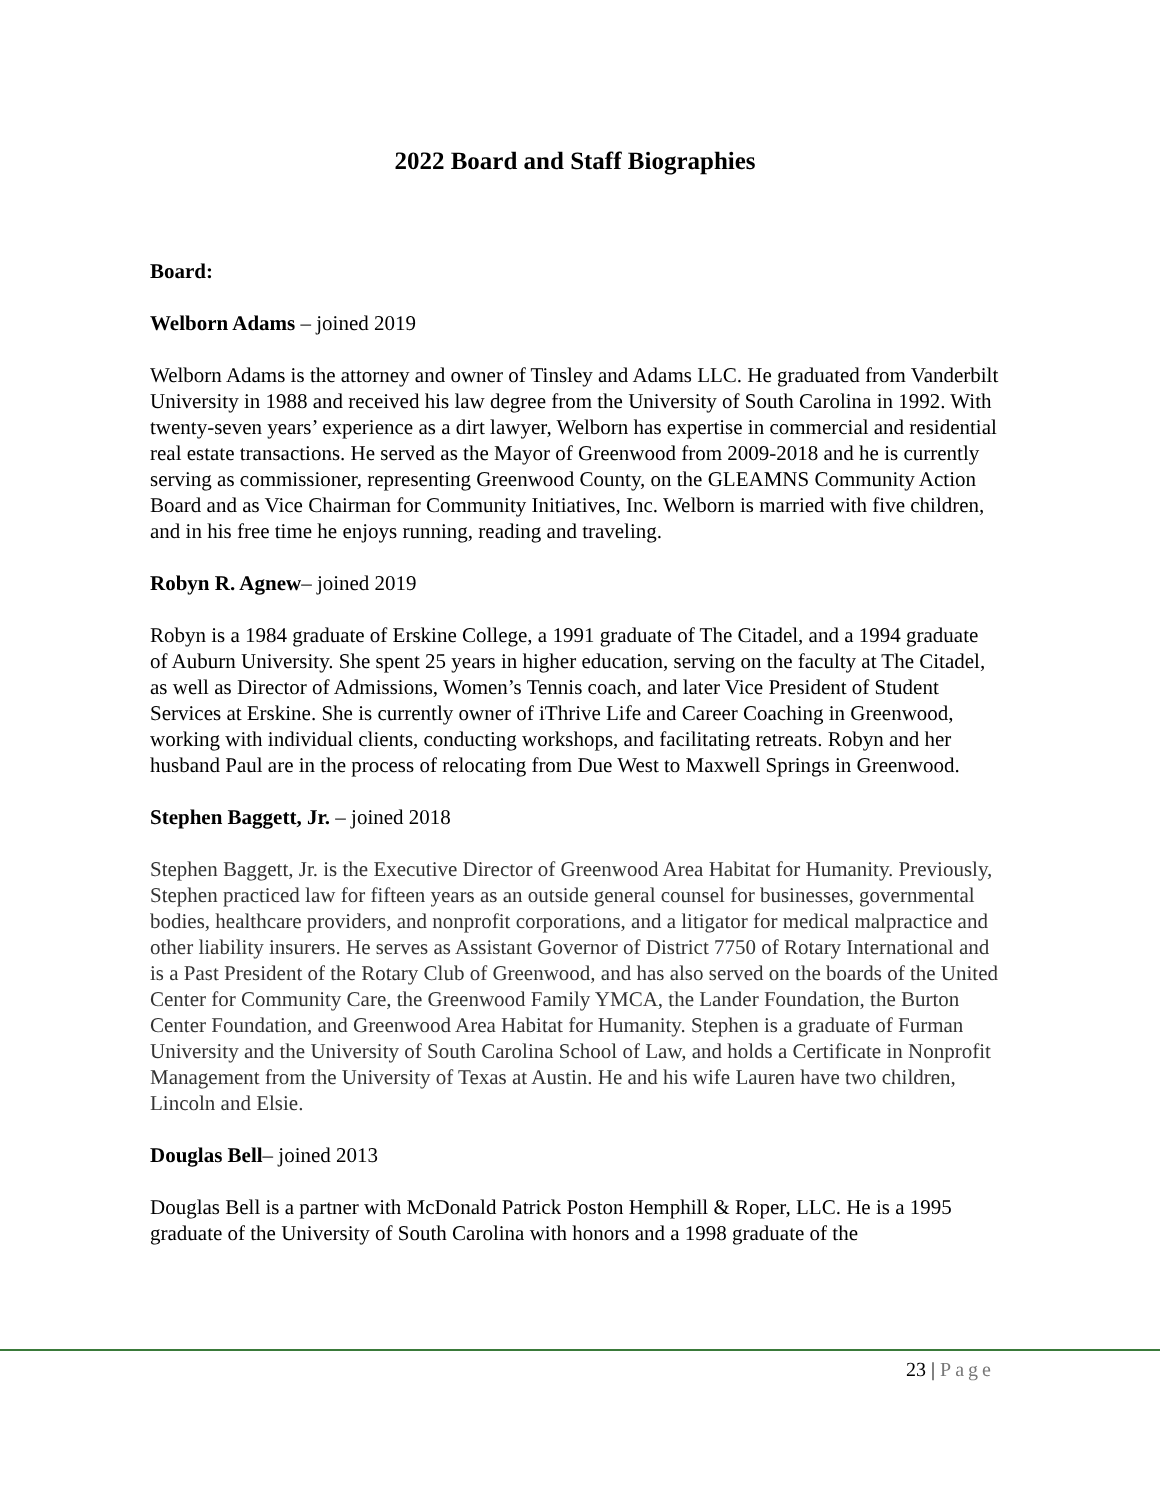2022 Board and Staff Biographies
Board:
Welborn Adams – joined 2019
Welborn Adams is the attorney and owner of Tinsley and Adams LLC. He graduated from Vanderbilt University in 1988 and received his law degree from the University of South Carolina in 1992. With twenty-seven years’ experience as a dirt lawyer, Welborn has expertise in commercial and residential real estate transactions. He served as the Mayor of Greenwood from 2009-2018 and he is currently serving as commissioner, representing Greenwood County, on the GLEAMNS Community Action Board and as Vice Chairman for Community Initiatives, Inc. Welborn is married with five children, and in his free time he enjoys running, reading and traveling.
Robyn R. Agnew– joined 2019
Robyn is a 1984 graduate of Erskine College, a 1991 graduate of The Citadel, and a 1994 graduate of Auburn University. She spent 25 years in higher education, serving on the faculty at The Citadel, as well as Director of Admissions, Women’s Tennis coach, and later Vice President of Student Services at Erskine. She is currently owner of iThrive Life and Career Coaching in Greenwood, working with individual clients, conducting workshops, and facilitating retreats. Robyn and her husband Paul are in the process of relocating from Due West to Maxwell Springs in Greenwood.
Stephen Baggett, Jr. – joined 2018
Stephen Baggett, Jr. is the Executive Director of Greenwood Area Habitat for Humanity. Previously, Stephen practiced law for fifteen years as an outside general counsel for businesses, governmental bodies, healthcare providers, and nonprofit corporations, and a litigator for medical malpractice and other liability insurers. He serves as Assistant Governor of District 7750 of Rotary International and is a Past President of the Rotary Club of Greenwood, and has also served on the boards of the United Center for Community Care, the Greenwood Family YMCA, the Lander Foundation, the Burton Center Foundation, and Greenwood Area Habitat for Humanity. Stephen is a graduate of Furman University and the University of South Carolina School of Law, and holds a Certificate in Nonprofit Management from the University of Texas at Austin. He and his wife Lauren have two children, Lincoln and Elsie.
Douglas Bell– joined 2013
Douglas Bell is a partner with McDonald Patrick Poston Hemphill & Roper, LLC. He is a 1995 graduate of the University of South Carolina with honors and a 1998 graduate of the
23 | Page